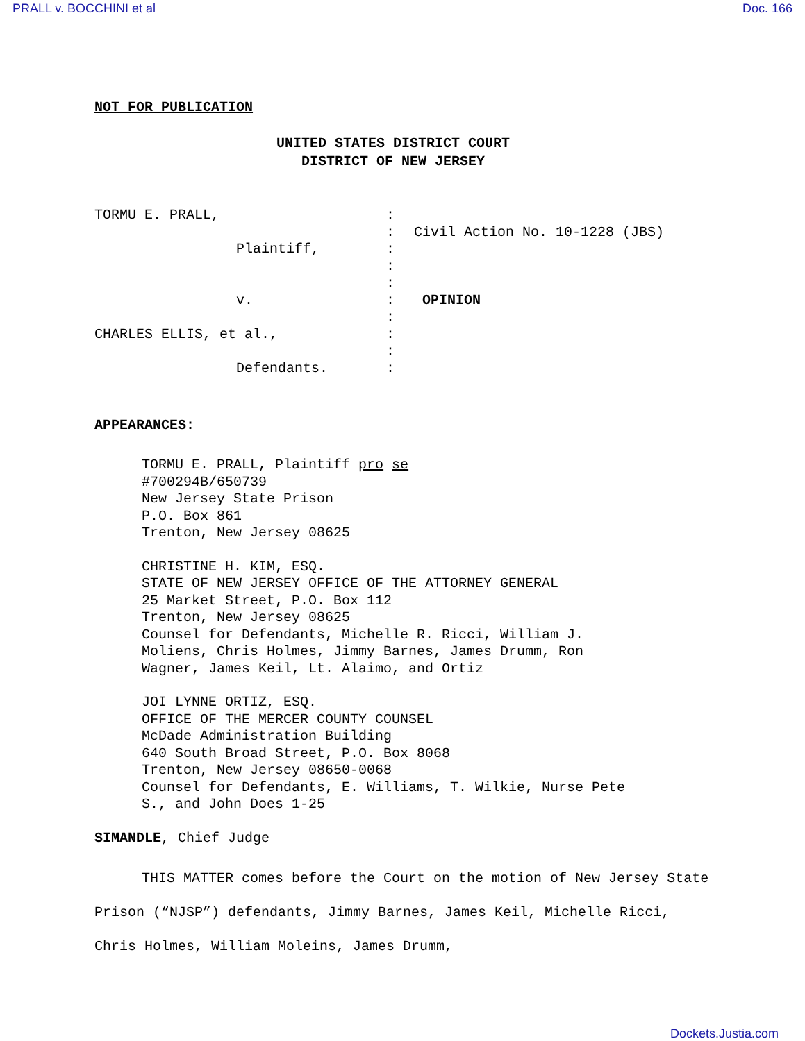PRALL v. BOCCHINI et al Doc. 166
NOT FOR PUBLICATION
UNITED STATES DISTRICT COURT
DISTRICT OF NEW JERSEY
TORMU E. PRALL,
Plaintiff,
v.
CHARLES ELLIS, et al.,
Defendants.
:
:
:
:
:
:
:
:
:
:
Civil Action No. 10-1228 (JBS)
OPINION
APPEARANCES:
TORMU E. PRALL, Plaintiff pro se
#700294B/650739
New Jersey State Prison
P.O. Box 861
Trenton, New Jersey 08625
CHRISTINE H. KIM, ESQ.
STATE OF NEW JERSEY OFFICE OF THE ATTORNEY GENERAL
25 Market Street, P.O. Box 112
Trenton, New Jersey 08625
Counsel for Defendants, Michelle R. Ricci, William J.
Moliens, Chris Holmes, Jimmy Barnes, James Drumm, Ron
Wagner, James Keil, Lt. Alaimo, and Ortiz
JOI LYNNE ORTIZ, ESQ.
OFFICE OF THE MERCER COUNTY COUNSEL
McDade Administration Building
640 South Broad Street, P.O. Box 8068
Trenton, New Jersey 08650-0068
Counsel for Defendants, E. Williams, T. Wilkie, Nurse Pete
S., and John Does 1-25
SIMANDLE, Chief Judge
THIS MATTER comes before the Court on the motion of New Jersey State Prison (“NJSP”) defendants, Jimmy Barnes, James Keil, Michelle Ricci, Chris Holmes, William Moleins, James Drumm,
Dockets.Justia.com